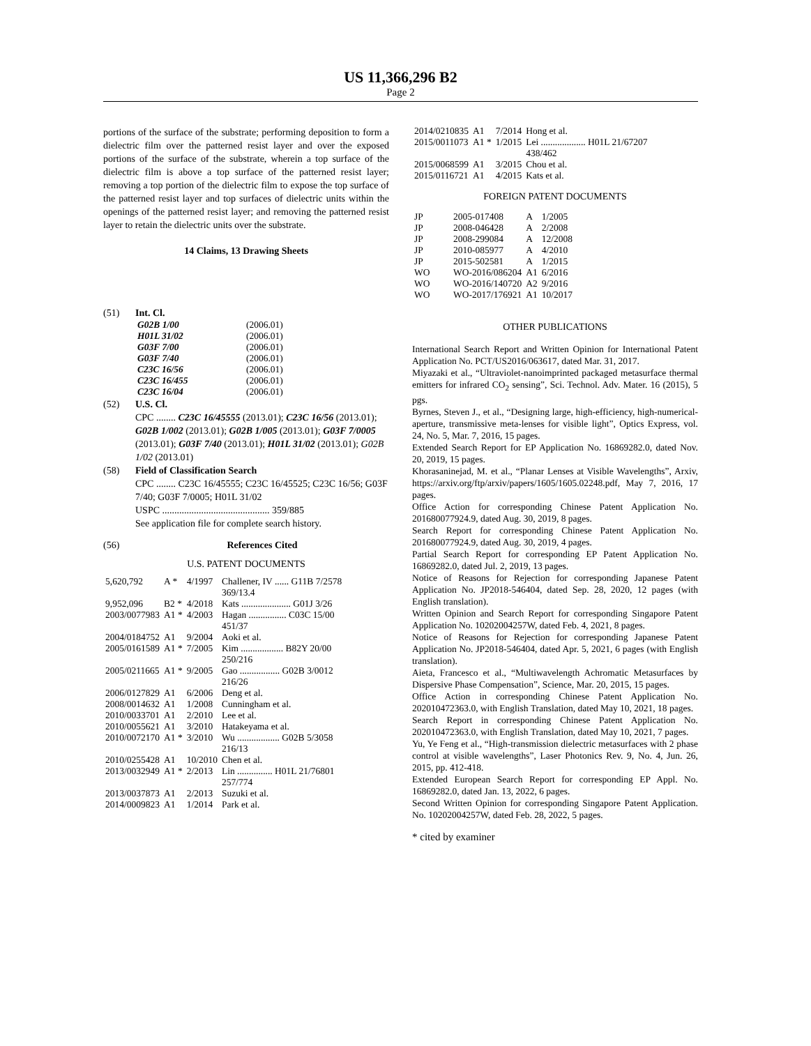US 11,366,296 B2
Page 2
portions of the surface of the substrate; performing deposition to form a dielectric film over the patterned resist layer and over the exposed portions of the surface of the substrate, wherein a top surface of the dielectric film is above a top surface of the patterned resist layer; removing a top portion of the dielectric film to expose the top surface of the patterned resist layer and top surfaces of dielectric units within the openings of the patterned resist layer; and removing the patterned resist layer to retain the dielectric units over the substrate.
14 Claims, 13 Drawing Sheets
(51) Int. Cl.
| G02B 1/00 | (2006.01) |
| H01L 31/02 | (2006.01) |
| G03F 7/00 | (2006.01) |
| G03F 7/40 | (2006.01) |
| C23C 16/56 | (2006.01) |
| C23C 16/455 | (2006.01) |
| C23C 16/04 | (2006.01) |
(52) U.S. Cl.
CPC ........ C23C 16/45555 (2013.01); C23C 16/56 (2013.01); G02B 1/002 (2013.01); G02B 1/005 (2013.01); G03F 7/0005 (2013.01); G03F 7/40 (2013.01); H01L 31/02 (2013.01); G02B 1/02 (2013.01)
(58) Field of Classification Search
CPC ........ C23C 16/45555; C23C 16/45525; C23C 16/56; G03F 7/40; G03F 7/0005; H01L 31/02
USPC ............................................ 359/885
See application file for complete search history.
(56) References Cited
U.S. PATENT DOCUMENTS
| 5,620,792 | A * | 4/1997 | Challener, IV ...... G11B 7/2578 369/13.4 |
| 9,952,096 | B2 * | 4/2018 | Kats ..................... G01J 3/26 |
| 2003/0077983 | A1 * | 4/2003 | Hagan ................ C03C 15/00 451/37 |
| 2004/0184752 | A1 | 9/2004 | Aoki et al. |
| 2005/0161589 | A1 * | 7/2005 | Kim .................. B82Y 20/00 250/216 |
| 2005/0211665 | A1 * | 9/2005 | Gao ................. G02B 3/0012 216/26 |
| 2006/0127829 | A1 | 6/2006 | Deng et al. |
| 2008/0014632 | A1 | 1/2008 | Cunningham et al. |
| 2010/0033701 | A1 | 2/2010 | Lee et al. |
| 2010/0055621 | A1 | 3/2010 | Hatakeyama et al. |
| 2010/0072170 | A1 * | 3/2010 | Wu .................. G02B 5/3058 216/13 |
| 2010/0255428 | A1 | 10/2010 | Chen et al. |
| 2013/0032949 | A1 * | 2/2013 | Lin ............... H01L 21/76801 257/774 |
| 2013/0037873 | A1 | 2/2013 | Suzuki et al. |
| 2014/0009823 | A1 | 1/2014 | Park et al. |
| 2014/0210835 | A1 | 7/2014 | Hong et al. |
| 2015/0011073 | A1 * | 1/2015 | Lei ................... H01L 21/67207 438/462 |
| 2015/0068599 | A1 | 3/2015 | Chou et al. |
| 2015/0116721 | A1 | 4/2015 | Kats et al. |
FOREIGN PATENT DOCUMENTS
| JP | 2005-017408 | A | 1/2005 |
| JP | 2008-046428 | A | 2/2008 |
| JP | 2008-299084 | A | 12/2008 |
| JP | 2010-085977 | A | 4/2010 |
| JP | 2015-502581 | A | 1/2015 |
| WO | WO-2016/086204 | A1 | 6/2016 |
| WO | WO-2016/140720 | A2 | 9/2016 |
| WO | WO-2017/176921 | A1 | 10/2017 |
OTHER PUBLICATIONS
International Search Report and Written Opinion for International Patent Application No. PCT/US2016/063617, dated Mar. 31, 2017.
Miyazaki et al., “Ultraviolet-nanoimprinted packaged metasurface thermal emitters for infrared CO<sub>2</sub> sensing”, Sci. Technol. Adv. Mater. 16 (2015), 5 pgs.
Byrnes, Steven J., et al., “Designing large, high-efficiency, high-numerical-aperture, transmissive meta-lenses for visible light”, Optics Express, vol. 24, No. 5, Mar. 7, 2016, 15 pages.
Extended Search Report for EP Application No. 16869282.0, dated Nov. 20, 2019, 15 pages.
Khorasaninejad, M. et al., “Planar Lenses at Visible Wavelengths”, Arxiv, https://arxiv.org/ftp/arxiv/papers/1605/1605.02248.pdf, May 7, 2016, 17 pages.
Office Action for corresponding Chinese Patent Application No. 201680077924.9, dated Aug. 30, 2019, 8 pages.
Search Report for corresponding Chinese Patent Application No. 201680077924.9, dated Aug. 30, 2019, 4 pages.
Partial Search Report for corresponding EP Patent Application No. 16869282.0, dated Jul. 2, 2019, 13 pages.
Notice of Reasons for Rejection for corresponding Japanese Patent Application No. JP2018-546404, dated Sep. 28, 2020, 12 pages (with English translation).
Written Opinion and Search Report for corresponding Singapore Patent Application No. 10202004257W, dated Feb. 4, 2021, 8 pages.
Notice of Reasons for Rejection for corresponding Japanese Patent Application No. JP2018-546404, dated Apr. 5, 2021, 6 pages (with English translation).
Aieta, Francesco et al., “Multiwavelength Achromatic Metasurfaces by Dispersive Phase Compensation”, Science, Mar. 20, 2015, 15 pages.
Office Action in corresponding Chinese Patent Application No. 202010472363.0, with English Translation, dated May 10, 2021, 18 pages.
Search Report in corresponding Chinese Patent Application No. 202010472363.0, with English Translation, dated May 10, 2021, 7 pages.
Yu, Ye Feng et al., “High-transmission dielectric metasurfaces with 2 phase control at visible wavelengths”, Laser Photonics Rev. 9, No. 4, Jun. 26, 2015, pp. 412-418.
Extended European Search Report for corresponding EP Appl. No. 16869282.0, dated Jan. 13, 2022, 6 pages.
Second Written Opinion for corresponding Singapore Patent Application. No. 10202004257W, dated Feb. 28, 2022, 5 pages.
* cited by examiner